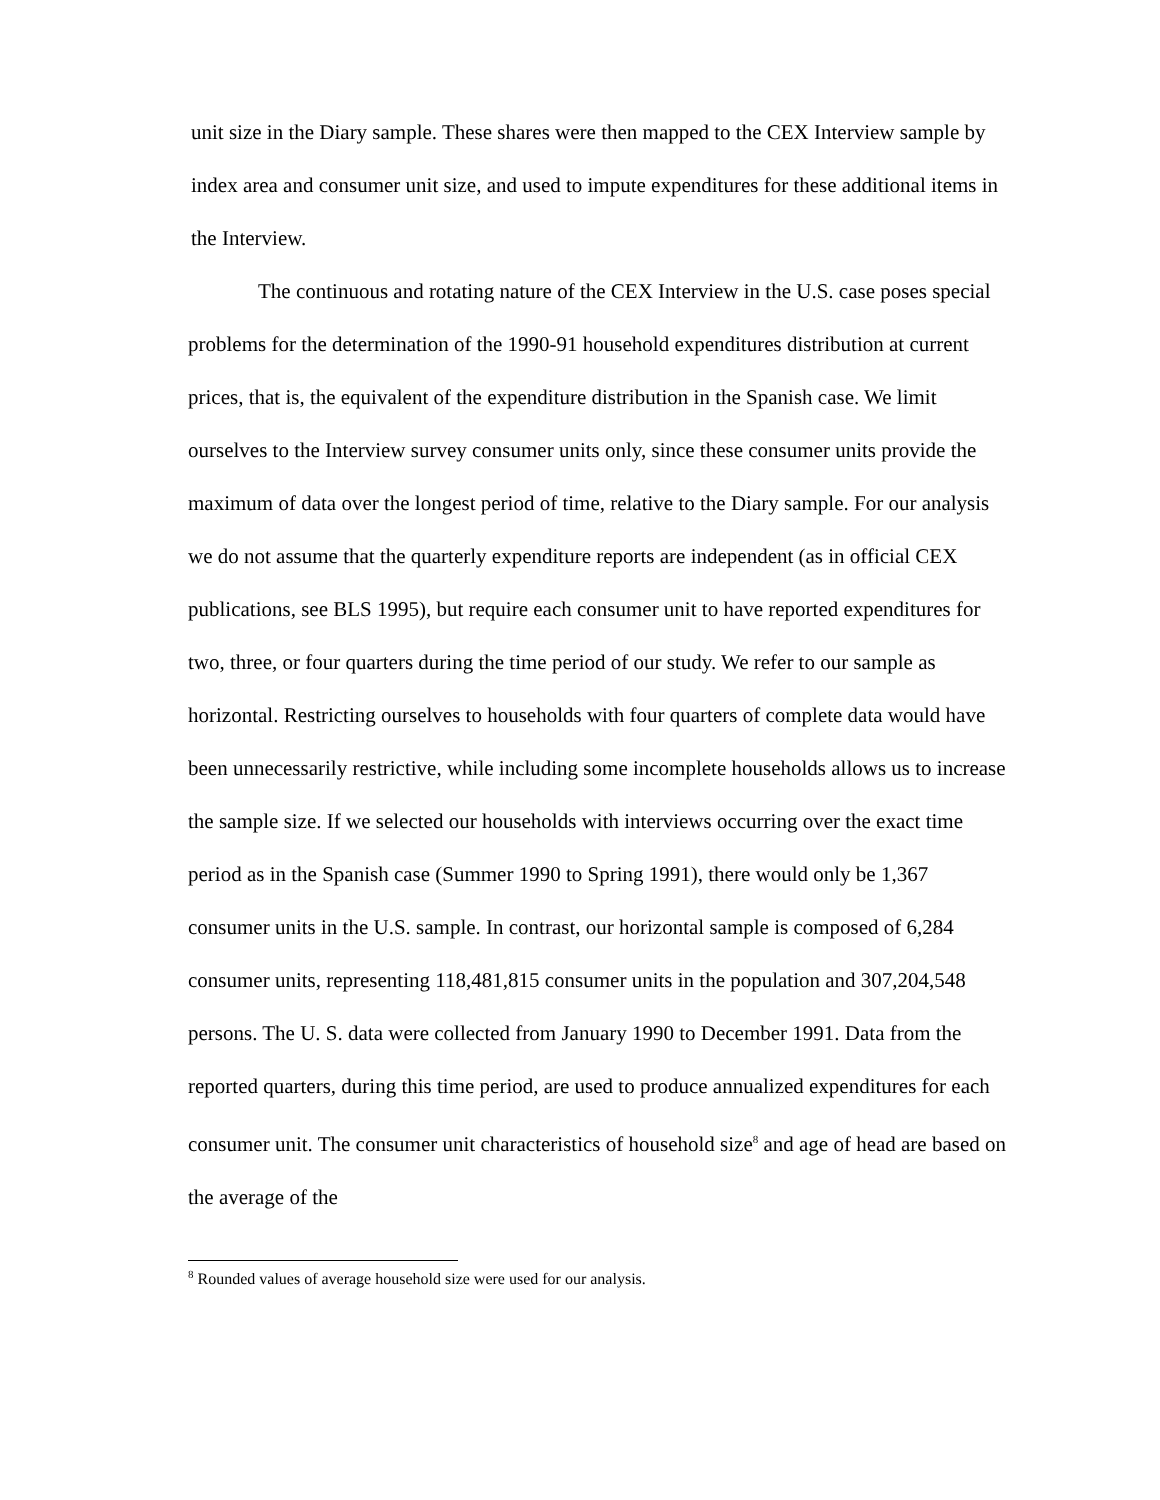unit size in the Diary sample. These shares were then mapped to the CEX Interview sample by index area and consumer unit size, and used to impute expenditures for these additional items in the Interview.
The continuous and rotating nature of the CEX Interview in the U.S. case poses special problems for the determination of the 1990-91 household expenditures distribution at current prices, that is, the equivalent of the expenditure distribution in the Spanish case. We limit ourselves to the Interview survey consumer units only, since these consumer units provide the maximum of data over the longest period of time, relative to the Diary sample. For our analysis we do not assume that the quarterly expenditure reports are independent (as in official CEX publications, see BLS 1995), but require each consumer unit to have reported expenditures for two, three, or four quarters during the time period of our study. We refer to our sample as horizontal. Restricting ourselves to households with four quarters of complete data would have been unnecessarily restrictive, while including some incomplete households allows us to increase the sample size. If we selected our households with interviews occurring over the exact time period as in the Spanish case (Summer 1990 to Spring 1991), there would only be 1,367 consumer units in the U.S. sample. In contrast, our horizontal sample is composed of 6,284 consumer units, representing 118,481,815 consumer units in the population and 307,204,548 persons. The U. S. data were collected from January 1990 to December 1991. Data from the reported quarters, during this time period, are used to produce annualized expenditures for each consumer unit. The consumer unit characteristics of household size<sup>8</sup> and age of head are based on the average of the
<sup>8</sup> Rounded values of average household size were used for our analysis.